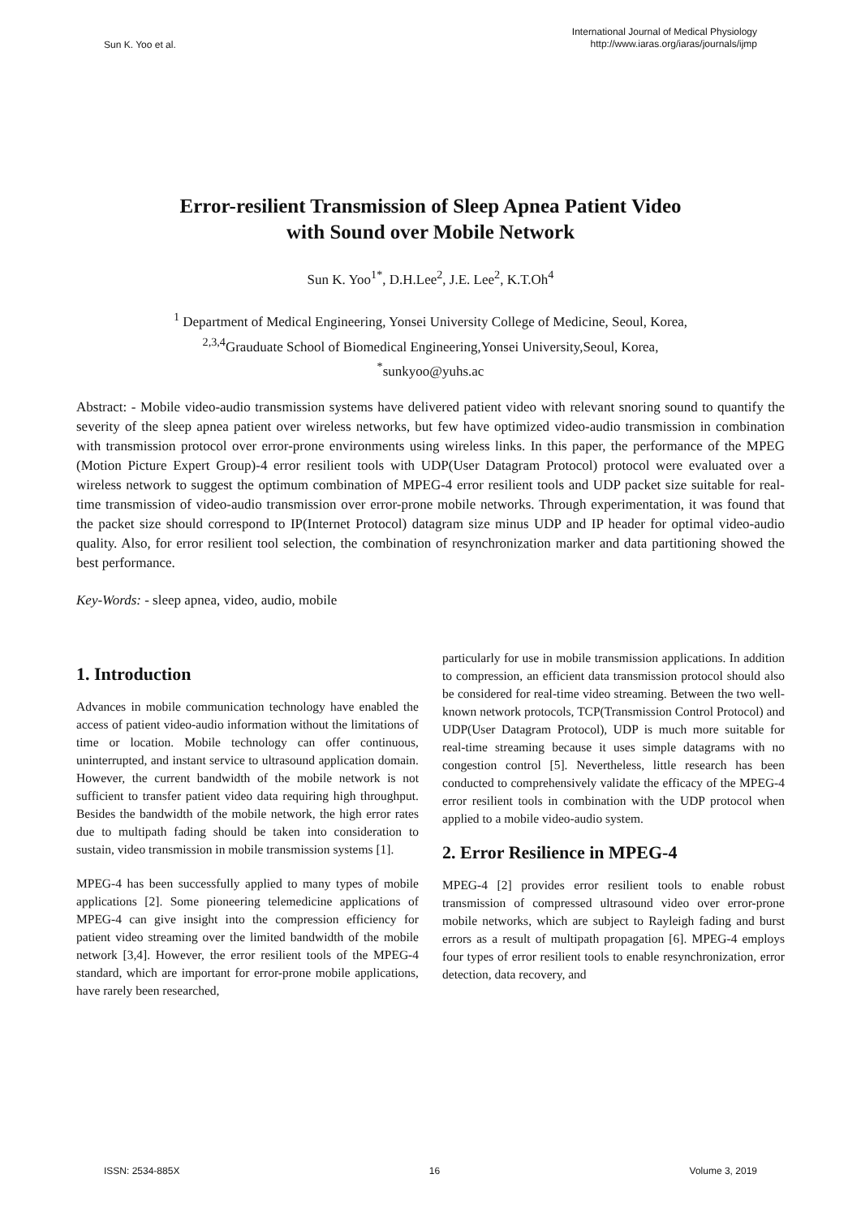Sun K. Yoo et al.
International Journal of Medical Physiology
http://www.iaras.org/iaras/journals/ijmp
Error-resilient Transmission of Sleep Apnea Patient Video
with Sound over Mobile Network
Sun K. Yoo<sup>1*</sup>, D.H.Lee<sup>2</sup>, J.E. Lee<sup>2</sup>, K.T.Oh<sup>4</sup>
<sup>1</sup> Department of Medical Engineering, Yonsei University College of Medicine, Seoul, Korea,
<sup>2,3,4</sup>Grauduate School of Biomedical Engineering,Yonsei University,Seoul, Korea,
<sup>*</sup> sunkyoo@yuhs.ac
Abstract: - Mobile video-audio transmission systems have delivered patient video with relevant snoring sound to quantify the severity of the sleep apnea patient over wireless networks, but few have optimized video-audio transmission in combination with transmission protocol over error-prone environments using wireless links. In this paper, the performance of the MPEG (Motion Picture Expert Group)-4 error resilient tools with UDP(User Datagram Protocol) protocol were evaluated over a wireless network to suggest the optimum combination of MPEG-4 error resilient tools and UDP packet size suitable for real-time transmission of video-audio transmission over error-prone mobile networks. Through experimentation, it was found that the packet size should correspond to IP(Internet Protocol) datagram size minus UDP and IP header for optimal video-audio quality. Also, for error resilient tool selection, the combination of resynchronization marker and data partitioning showed the best performance.
Key-Words: - sleep apnea, video, audio, mobile
1. Introduction
Advances in mobile communication technology have enabled the access of patient video-audio information without the limitations of time or location. Mobile technology can offer continuous, uninterrupted, and instant service to ultrasound application domain. However, the current bandwidth of the mobile network is not sufficient to transfer patient video data requiring high throughput. Besides the bandwidth of the mobile network, the high error rates due to multipath fading should be taken into consideration to sustain, video transmission in mobile transmission systems [1].
MPEG-4 has been successfully applied to many types of mobile applications [2]. Some pioneering telemedicine applications of MPEG-4 can give insight into the compression efficiency for patient video streaming over the limited bandwidth of the mobile network [3,4]. However, the error resilient tools of the MPEG-4 standard, which are important for error-prone mobile applications, have rarely been researched,
particularly for use in mobile transmission applications. In addition to compression, an efficient data transmission protocol should also be considered for real-time video streaming. Between the two well-known network protocols, TCP(Transmission Control Protocol) and UDP(User Datagram Protocol), UDP is much more suitable for real-time streaming because it uses simple datagrams with no congestion control [5]. Nevertheless, little research has been conducted to comprehensively validate the efficacy of the MPEG-4 error resilient tools in combination with the UDP protocol when applied to a mobile video-audio system.
2. Error Resilience in MPEG-4
MPEG-4 [2] provides error resilient tools to enable robust transmission of compressed ultrasound video over error-prone mobile networks, which are subject to Rayleigh fading and burst errors as a result of multipath propagation [6]. MPEG-4 employs four types of error resilient tools to enable resynchronization, error detection, data recovery, and
ISSN: 2534-885X 16 Volume 3, 2019